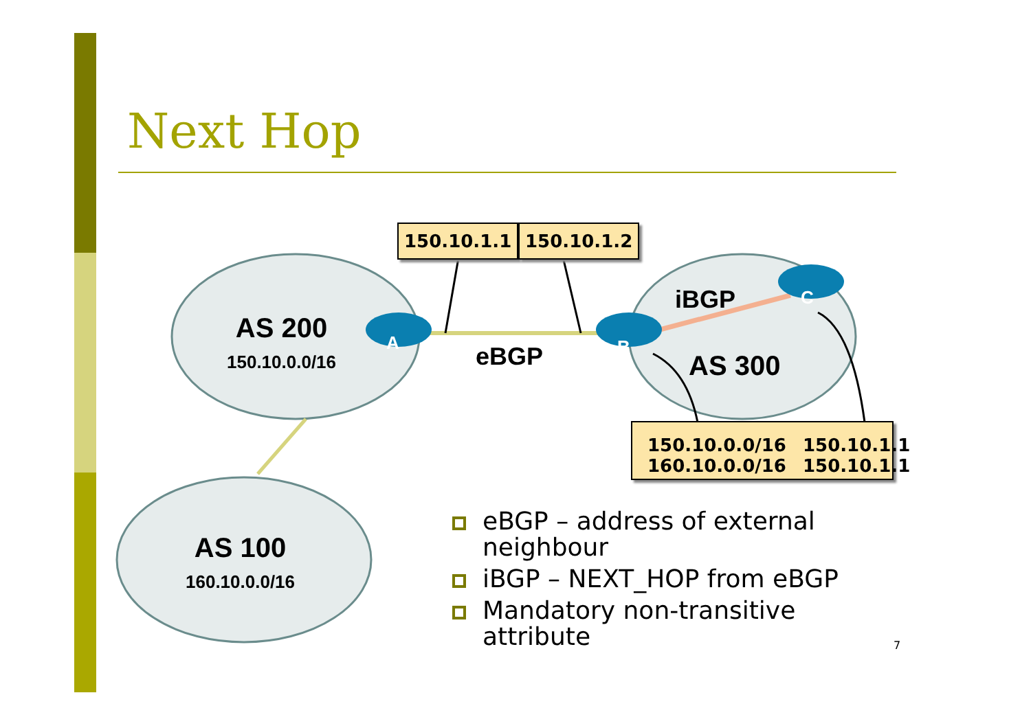Next Hop
150.10.1.1 150.10.1.2
AS 200
150.10.0.0/16
A eBGP B
C
iBGP
AS 300
AS 100
160.10.0.0/16
| 150.10.0.0/16 | 150.10.1.1 |
| 160.10.0.0/16 | 150.10.1.1 |
eBGP – address of external neighbour
iBGP – NEXT_HOP from eBGP
Mandatory non-transitive attribute
7